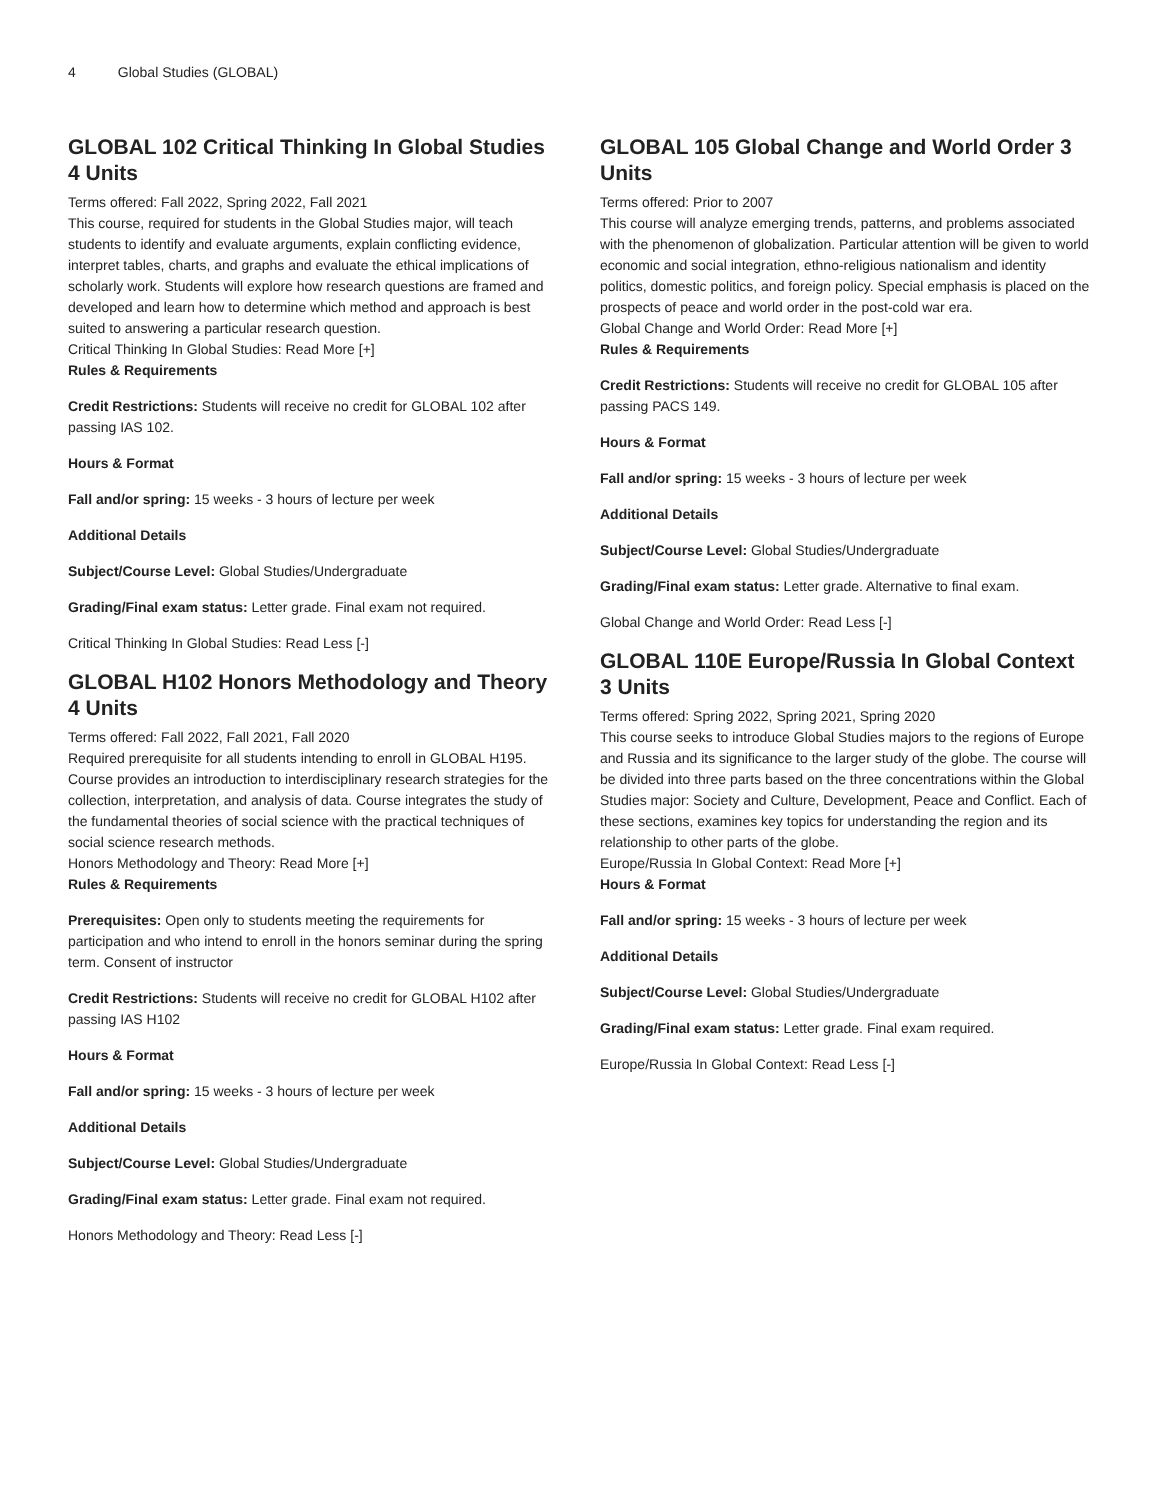4 Global Studies (GLOBAL)
GLOBAL 102 Critical Thinking In Global Studies 4 Units
Terms offered: Fall 2022, Spring 2022, Fall 2021
This course, required for students in the Global Studies major, will teach students to identify and evaluate arguments, explain conflicting evidence, interpret tables, charts, and graphs and evaluate the ethical implications of scholarly work. Students will explore how research questions are framed and developed and learn how to determine which method and approach is best suited to answering a particular research question.
Critical Thinking In Global Studies: Read More [+]
Rules & Requirements
Credit Restrictions: Students will receive no credit for GLOBAL 102 after passing IAS 102.
Hours & Format
Fall and/or spring: 15 weeks - 3 hours of lecture per week
Additional Details
Subject/Course Level: Global Studies/Undergraduate
Grading/Final exam status: Letter grade. Final exam not required.
Critical Thinking In Global Studies: Read Less [-]
GLOBAL H102 Honors Methodology and Theory 4 Units
Terms offered: Fall 2022, Fall 2021, Fall 2020
Required prerequisite for all students intending to enroll in GLOBAL H195. Course provides an introduction to interdisciplinary research strategies for the collection, interpretation, and analysis of data. Course integrates the study of the fundamental theories of social science with the practical techniques of social science research methods.
Honors Methodology and Theory: Read More [+]
Rules & Requirements
Prerequisites: Open only to students meeting the requirements for participation and who intend to enroll in the honors seminar during the spring term. Consent of instructor
Credit Restrictions: Students will receive no credit for GLOBAL H102 after passing IAS H102
Hours & Format
Fall and/or spring: 15 weeks - 3 hours of lecture per week
Additional Details
Subject/Course Level: Global Studies/Undergraduate
Grading/Final exam status: Letter grade. Final exam not required.
Honors Methodology and Theory: Read Less [-]
GLOBAL 105 Global Change and World Order 3 Units
Terms offered: Prior to 2007
This course will analyze emerging trends, patterns, and problems associated with the phenomenon of globalization. Particular attention will be given to world economic and social integration, ethno-religious nationalism and identity politics, domestic politics, and foreign policy. Special emphasis is placed on the prospects of peace and world order in the post-cold war era.
Global Change and World Order: Read More [+]
Rules & Requirements
Credit Restrictions: Students will receive no credit for GLOBAL 105 after passing PACS 149.
Hours & Format
Fall and/or spring: 15 weeks - 3 hours of lecture per week
Additional Details
Subject/Course Level: Global Studies/Undergraduate
Grading/Final exam status: Letter grade. Alternative to final exam.
Global Change and World Order: Read Less [-]
GLOBAL 110E Europe/Russia In Global Context 3 Units
Terms offered: Spring 2022, Spring 2021, Spring 2020
This course seeks to introduce Global Studies majors to the regions of Europe and Russia and its significance to the larger study of the globe. The course will be divided into three parts based on the three concentrations within the Global Studies major: Society and Culture, Development, Peace and Conflict. Each of these sections, examines key topics for understanding the region and its relationship to other parts of the globe.
Europe/Russia In Global Context: Read More [+]
Hours & Format
Fall and/or spring: 15 weeks - 3 hours of lecture per week
Additional Details
Subject/Course Level: Global Studies/Undergraduate
Grading/Final exam status: Letter grade. Final exam required.
Europe/Russia In Global Context: Read Less [-]